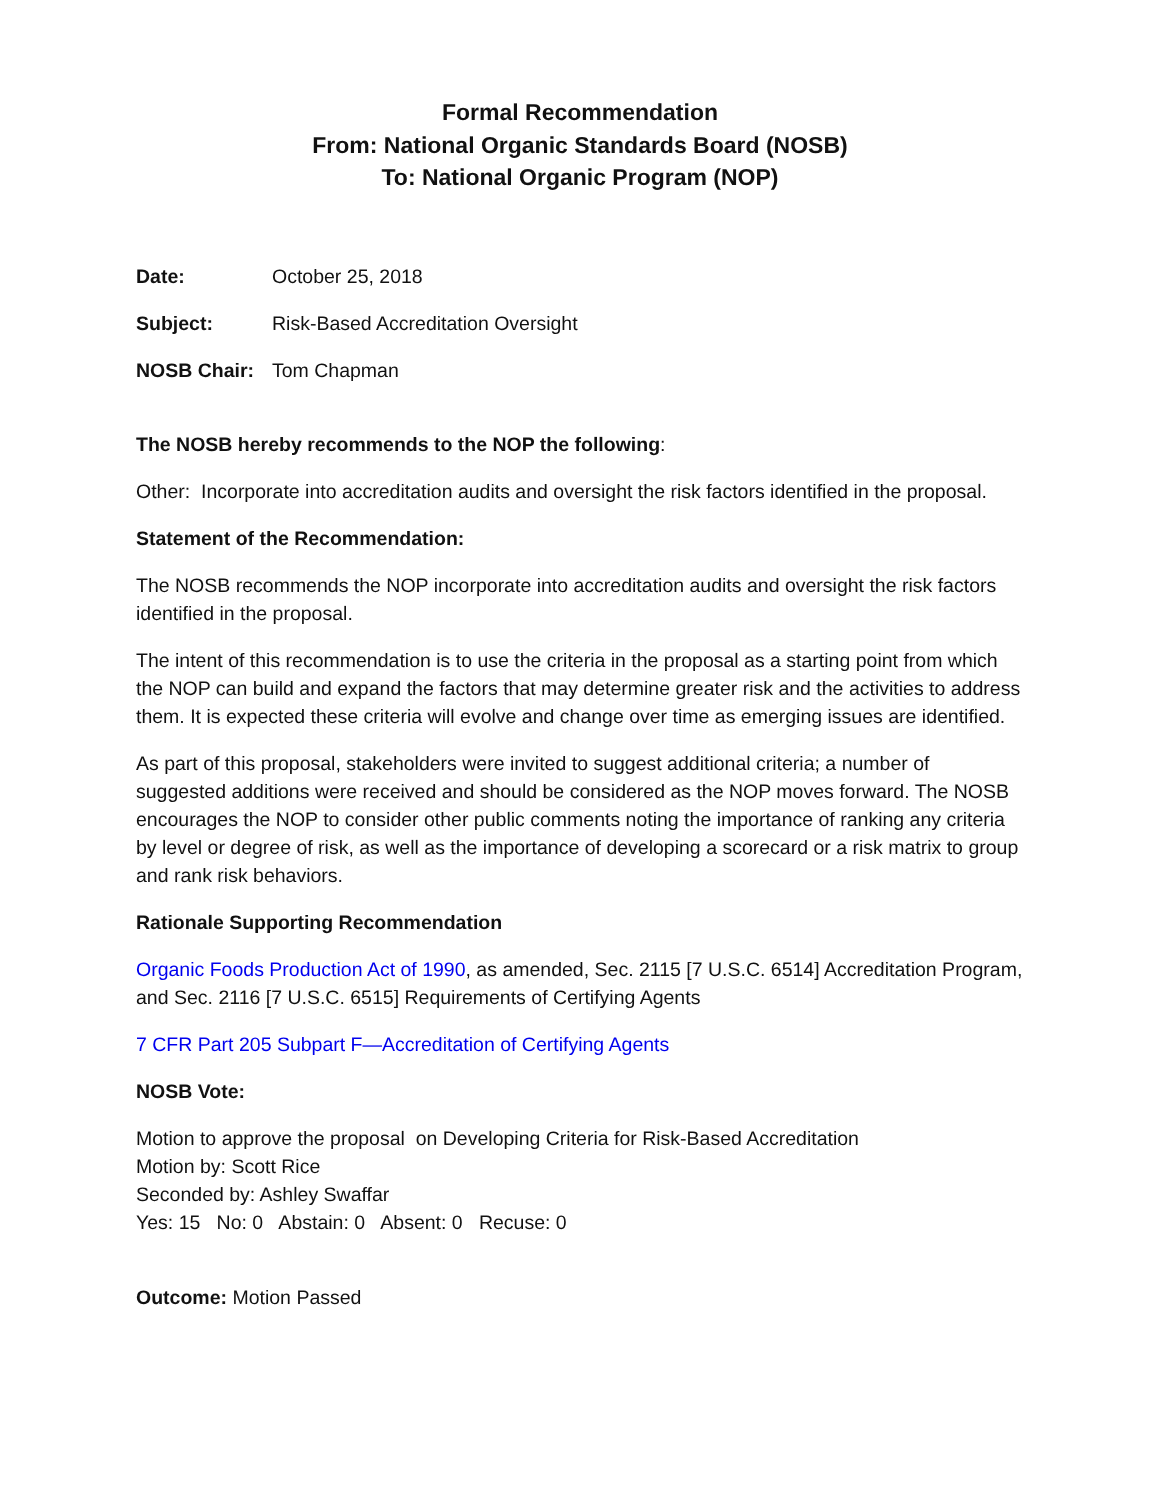Formal Recommendation
From: National Organic Standards Board (NOSB)
To: National Organic Program (NOP)
Date: October 25, 2018
Subject: Risk-Based Accreditation Oversight
NOSB Chair: Tom Chapman
The NOSB hereby recommends to the NOP the following:
Other: Incorporate into accreditation audits and oversight the risk factors identified in the proposal.
Statement of the Recommendation:
The NOSB recommends the NOP incorporate into accreditation audits and oversight the risk factors identified in the proposal.
The intent of this recommendation is to use the criteria in the proposal as a starting point from which the NOP can build and expand the factors that may determine greater risk and the activities to address them. It is expected these criteria will evolve and change over time as emerging issues are identified.
As part of this proposal, stakeholders were invited to suggest additional criteria; a number of suggested additions were received and should be considered as the NOP moves forward. The NOSB encourages the NOP to consider other public comments noting the importance of ranking any criteria by level or degree of risk, as well as the importance of developing a scorecard or a risk matrix to group and rank risk behaviors.
Rationale Supporting Recommendation
Organic Foods Production Act of 1990, as amended, Sec. 2115 [7 U.S.C. 6514] Accreditation Program, and Sec. 2116 [7 U.S.C. 6515] Requirements of Certifying Agents
7 CFR Part 205 Subpart F—Accreditation of Certifying Agents
NOSB Vote:
Motion to approve the proposal on Developing Criteria for Risk-Based Accreditation
Motion by: Scott Rice
Seconded by: Ashley Swaffar
Yes: 15 No: 0 Abstain: 0 Absent: 0 Recuse: 0
Outcome: Motion Passed